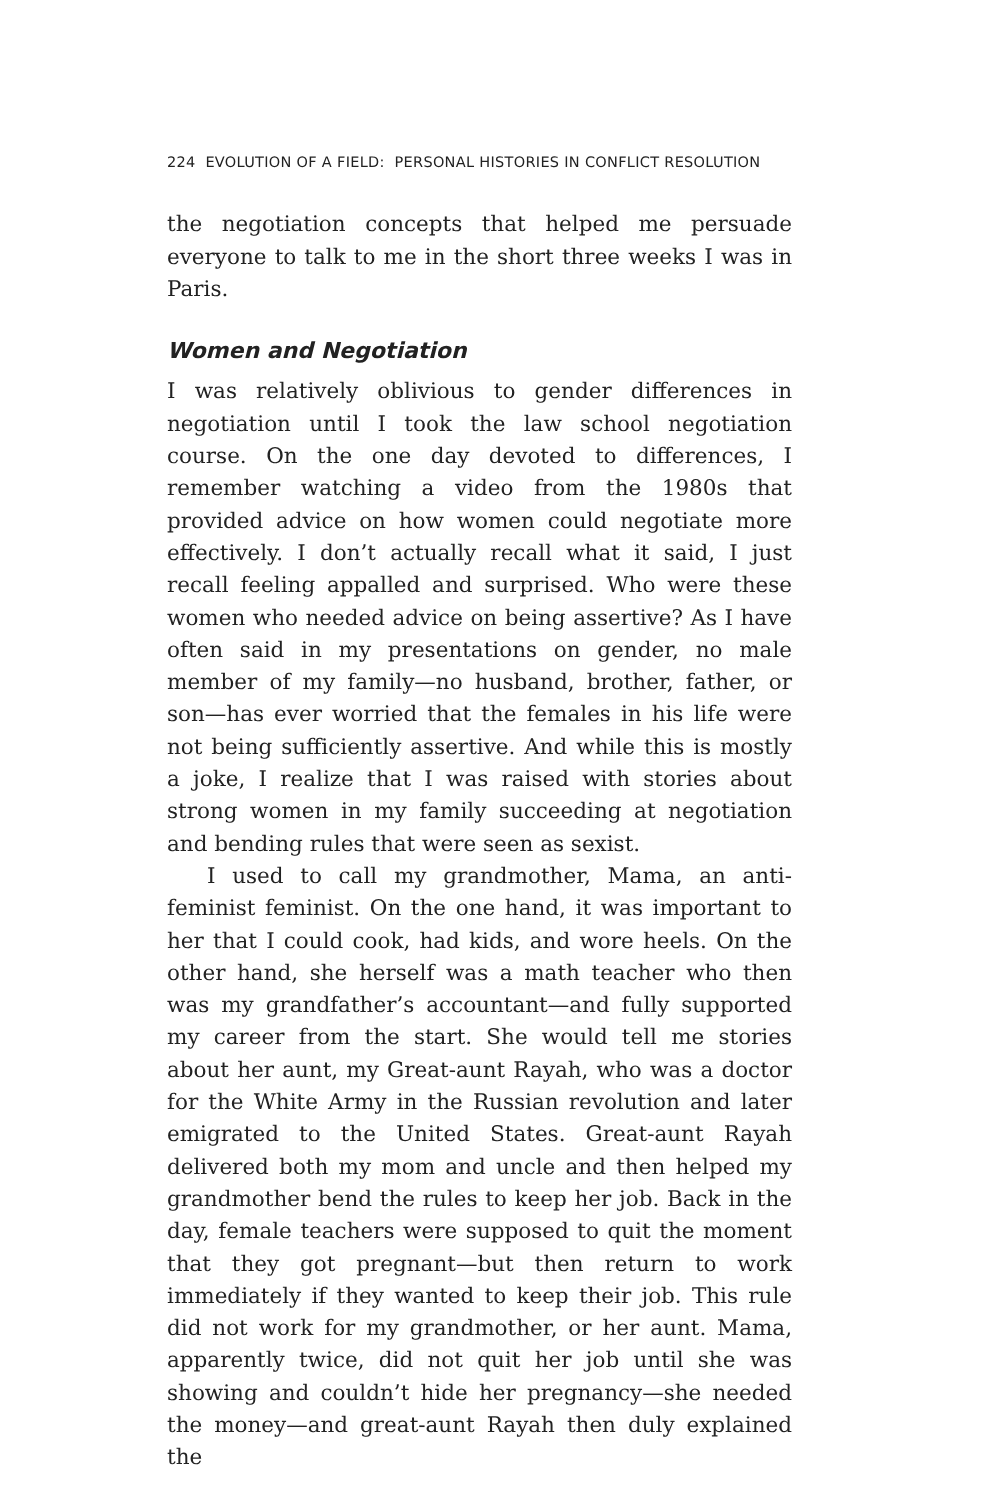224 EVOLUTION OF A FIELD: PERSONAL HISTORIES IN CONFLICT RESOLUTION
the negotiation concepts that helped me persuade everyone to talk to me in the short three weeks I was in Paris.
Women and Negotiation
I was relatively oblivious to gender differences in negotiation until I took the law school negotiation course. On the one day devoted to differences, I remember watching a video from the 1980s that provided advice on how women could negotiate more effectively. I don’t actually recall what it said, I just recall feeling appalled and surprised. Who were these women who needed advice on being assertive? As I have often said in my presentations on gender, no male member of my family—no husband, brother, father, or son—has ever worried that the females in his life were not being sufficiently assertive. And while this is mostly a joke, I realize that I was raised with stories about strong women in my family succeeding at negotiation and bending rules that were seen as sexist.
I used to call my grandmother, Mama, an anti-feminist feminist. On the one hand, it was important to her that I could cook, had kids, and wore heels. On the other hand, she herself was a math teacher who then was my grandfather’s accountant—and fully supported my career from the start. She would tell me stories about her aunt, my Great-aunt Rayah, who was a doctor for the White Army in the Russian revolution and later emigrated to the United States. Great-aunt Rayah delivered both my mom and uncle and then helped my grandmother bend the rules to keep her job. Back in the day, female teachers were supposed to quit the moment that they got pregnant—but then return to work immediately if they wanted to keep their job. This rule did not work for my grandmother, or her aunt. Mama, apparently twice, did not quit her job until she was showing and couldn’t hide her pregnancy—she needed the money—and great-aunt Rayah then duly explained the